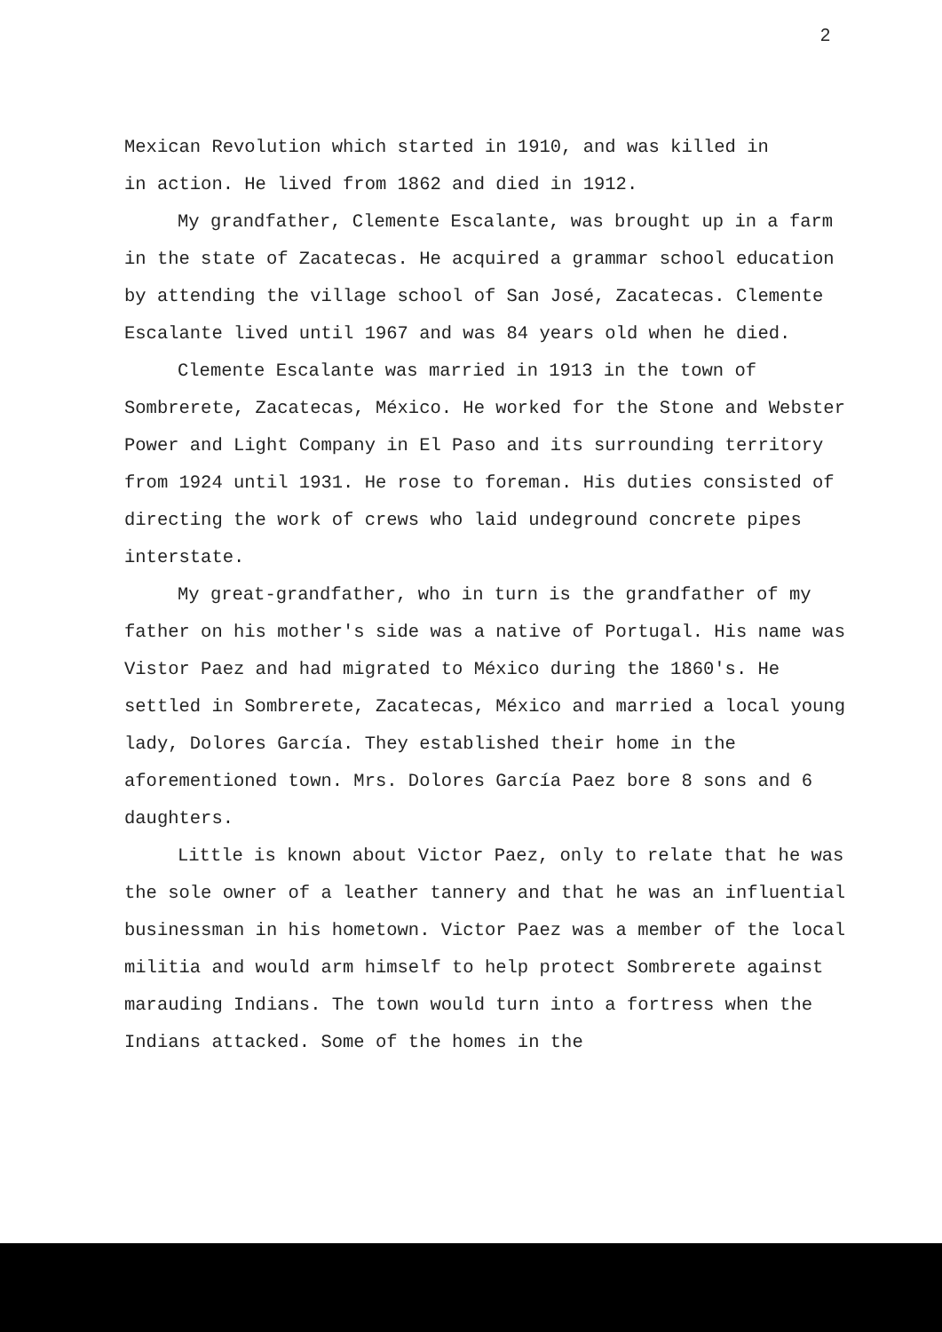2
Mexican Revolution which started in 1910, and was killed in
in action. He lived from 1862 and died in 1912.
My grandfather, Clemente Escalante, was brought up in a farm in the state of Zacatecas. He acquired a grammar school education by attending the village school of San José, Zacatecas. Clemente Escalante lived until 1967 and was 84 years old when he died.
Clemente Escalante was married in 1913 in the town of Sombrerete, Zacatecas, México. He worked for the Stone and Webster Power and Light Company in El Paso and its surrounding territory from 1924 until 1931. He rose to foreman. His duties consisted of directing the work of crews who laid undeground concrete pipes interstate.
My great-grandfather, who in turn is the grandfather of my father on his mother's side was a native of Portugal. His name was Vistor Paez and had migrated to México during the 1860's. He settled in Sombrerete, Zacatecas, México and married a local young lady, Dolores García. They established their home in the aforementioned town. Mrs. Dolores García Paez bore 8 sons and 6 daughters.
Little is known about Victor Paez, only to relate that he was the sole owner of a leather tannery and that he was an influential businessman in his hometown. Victor Paez was a member of the local militia and would arm himself to help protect Sombrerete against marauding Indians. The town would turn into a fortress when the Indians attacked. Some of the homes in the